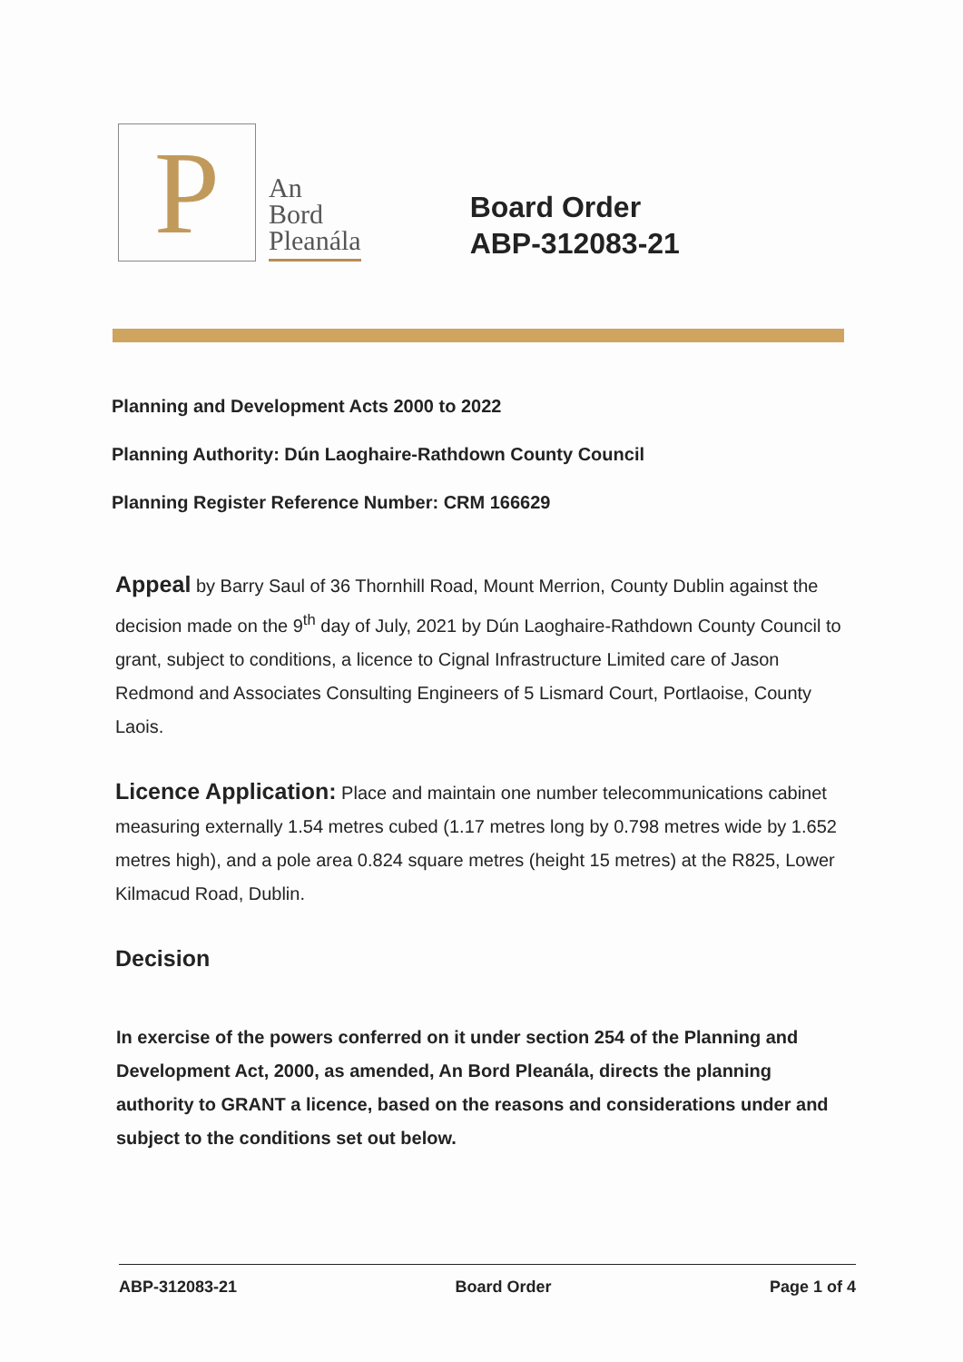P
An
Bord
Pleanála
Board Order
ABP-312083-21
Planning and Development Acts 2000 to 2022
Planning Authority: Dún Laoghaire-Rathdown County Council
Planning Register Reference Number: CRM 166629
Appeal by Barry Saul of 36 Thornhill Road, Mount Merrion, County Dublin against the decision made on the 9<sup>th</sup> day of July, 2021 by Dún Laoghaire-Rathdown County Council to grant, subject to conditions, a licence to Cignal Infrastructure Limited care of Jason Redmond and Associates Consulting Engineers of 5 Lismard Court, Portlaoise, County Laois.
Licence Application: Place and maintain one number telecommunications cabinet measuring externally 1.54 metres cubed (1.17 metres long by 0.798 metres wide by 1.652 metres high), and a pole area 0.824 square metres (height 15 metres) at the R825, Lower Kilmacud Road, Dublin.
Decision
In exercise of the powers conferred on it under section 254 of the Planning and Development Act, 2000, as amended, An Bord Pleanála, directs the planning authority to GRANT a licence, based on the reasons and considerations under and subject to the conditions set out below.
ABP-312083-21 Board Order Page 1 of 4